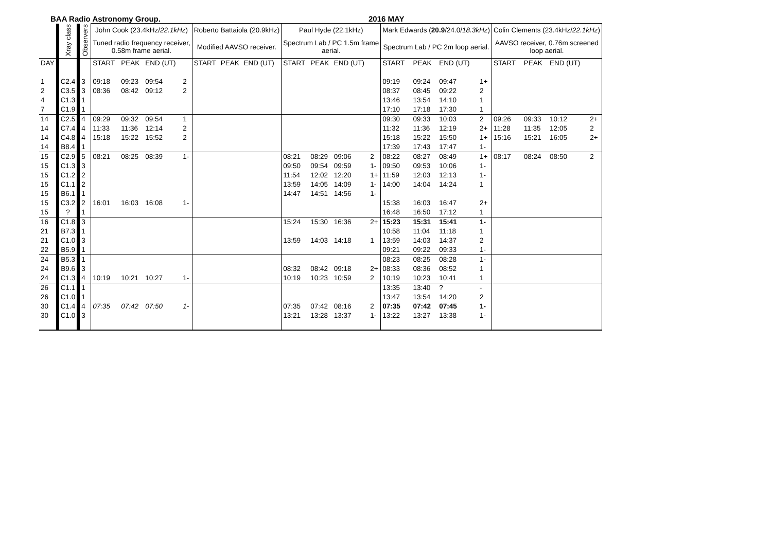BAA Radio Astronomy Group. 2016 MAY
| | Xray class | Observers | John Cook (23.4kHz/ 22.1kHz ) | | | | Roberto Battaiola (20.9kHz) | | | | Paul Hyde (22.1kHz) | | | | Mark Edwards ( 20.9 /24.0/ 18.3kHz ) | | | | Colin Clements (23.4kHz/ 22.1kHz ) | | | |
| --- | --- | --- | --- | --- | --- | --- | --- | --- | --- | --- | --- | --- | --- | --- | --- | --- | --- | --- | --- | --- | --- | --- |
| | | | Tuned radio frequency receiver, 0.58m frame aerial. | | | | Modified AAVSO receiver. | | | | Spectrum Lab / PC 1.5m frame aerial. | | | | Spectrum Lab / PC 2m loop aerial. | | | | AAVSO receiver, 0.76m screened loop aerial. | | | |
| DAY | | | START | PEAK | END (UT) | | START | PEAK | END (UT) | | START | PEAK | END (UT) | | START | PEAK | END (UT) | | START | PEAK | END (UT) | |
| 1 | C2.4 | 3 | 09:18 | 09:23 | 09:54 | 2 | | | | | | | | | 09:19 | 09:24 | 09:47 | 1+ | | | | |
| 2 | C3.5 | 3 | 08:36 | 08:42 | 09:12 | 2 | | | | | | | | | 08:37 | 08:45 | 09:22 | 2 | | | | |
| 4 | C1.3 | 1 | | | | | | | | | | | | | 13:46 | 13:54 | 14:10 | 1 | | | | |
| 7 | C1.9 | 1 | | | | | | | | | | | | | 17:10 | 17:18 | 17:30 | 1 | | | | |
| 14 | C2.5 | 4 | 09:29 | 09:32 | 09:54 | 1 | | | | | | | | | 09:30 | 09:33 | 10:03 | 2 | 09:26 | 09:33 | 10:12 | 2+ |
| 14 | C7.4 | 4 | 11:33 | 11:36 | 12:14 | 2 | | | | | | | | | 11:32 | 11:36 | 12:19 | 2+ | 11:28 | 11:35 | 12:05 | 2 |
| 14 | C4.8 | 4 | 15:18 | 15:22 | 15:52 | 2 | | | | | | | | | 15:18 | 15:22 | 15:50 | 1+ | 15:16 | 15:21 | 16:05 | 2+ |
| 14 | B8.4 | 1 | | | | | | | | | | | | | 17:39 | 17:43 | 17:47 | 1- | | | | |
| 15 | C2.9 | 5 | 08:21 | 08:25 | 08:39 | 1- | | | | | 08:21 | 08:29 | 09:06 | 2 | 08:22 | 08:27 | 08:49 | 1+ | 08:17 | 08:24 | 08:50 | 2 |
| 15 | C1.3 | 3 | | | | | | | | | 09:50 | 09:54 | 09:59 | 1- | 09:50 | 09:53 | 10:06 | 1- | | | | |
| 15 | C1.2 | 2 | | | | | | | | | 11:54 | 12:02 | 12:20 | 1+ | 11:59 | 12:03 | 12:13 | 1- | | | | |
| 15 | C1.1 | 2 | | | | | | | | | 13:59 | 14:05 | 14:09 | 1- | 14:00 | 14:04 | 14:24 | 1 | | | | |
| 15 | B6.1 | 1 | | | | | | | | | 14:47 | 14:51 | 14:56 | 1- | | | | | | | | |
| 15 | C3.2 | 2 | 16:01 | 16:03 | 16:08 | 1- | | | | | | | | | 15:38 | 16:03 | 16:47 | 2+ | | | | |
| 15 | ? | 1 | | | | | | | | | | | | | 16:48 | 16:50 | 17:12 | 1 | | | | |
| 16 | C1.8 | 3 | | | | | | | | | 15:24 | 15:30 | 16:36 | 2+ | 15:23 | 15:31 | 15:41 | 1- | | | | |
| 21 | B7.3 | 1 | | | | | | | | | | | | | 10:58 | 11:04 | 11:18 | 1 | | | | |
| 21 | C1.0 | 3 | | | | | | | | | 13:59 | 14:03 | 14:18 | 1 | 13:59 | 14:03 | 14:37 | 2 | | | | |
| 22 | B5.9 | 1 | | | | | | | | | | | | | 09:21 | 09:22 | 09:33 | 1- | | | | |
| 24 | B5.3 | 1 | | | | | | | | | | | | | 08:23 | 08:25 | 08:28 | 1- | | | | |
| 24 | B9.6 | 3 | | | | | | | | | 08:32 | 08:42 | 09:18 | 2+ | 08:33 | 08:36 | 08:52 | 1 | | | | |
| 24 | C1.3 | 4 | 10:19 | 10:21 | 10:27 | 1- | | | | | 10:19 | 10:23 | 10:59 | 2 | 10:19 | 10:23 | 10:41 | 1 | | | | |
| 26 | C1.1 | 1 | | | | | | | | | | | | | 13:35 | 13:40 | ? | - | | | | |
| 26 | C1.0 | 1 | | | | | | | | | | | | | 13:47 | 13:54 | 14:20 | 2 | | | | |
| 30 | C1.4 | 4 | 07:35 | 07:42 | 07:50 | 1- | | | | | 07:35 | 07:42 | 08:16 | 2 | 07:35 | 07:42 | 07:45 | 1- | | | | |
| 30 | C1.0 | 3 | | | | | | | | | 13:21 | 13:28 | 13:37 | 1- | 13:22 | 13:27 | 13:38 | 1- | | | | |